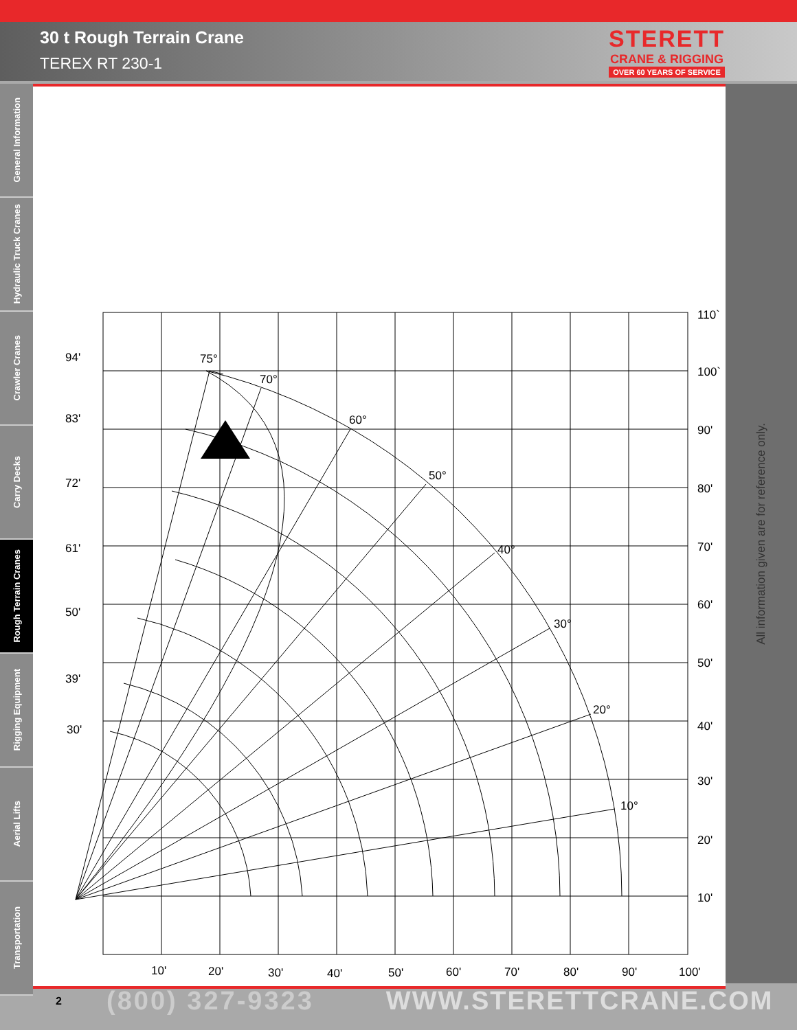30 t Rough Terrain Crane
TEREX RT 230-1
STERETT
CRANE & RIGGING
OVER 60 YEARS OF SERVICE
General Information
Hydraulic Truck Cranes
Crawler Cranes
Carry Decks
Rough Terrain Cranes
Rigging Equipment
Aerial Lifts
Transportation
94'
83'
72'
61'
50'
39'
30'
75°
70°
60°
50°
40°
30°
20°
10°
110`
100`
90'
80'
70'
60'
50'
40'
30'
20'
10'
10'
20'
30'
40'
50'
60'
70'
80'
90'
100'
All information given are for reference only.
2
(800) 327-9323 WWW.STERETTCRANE.COM